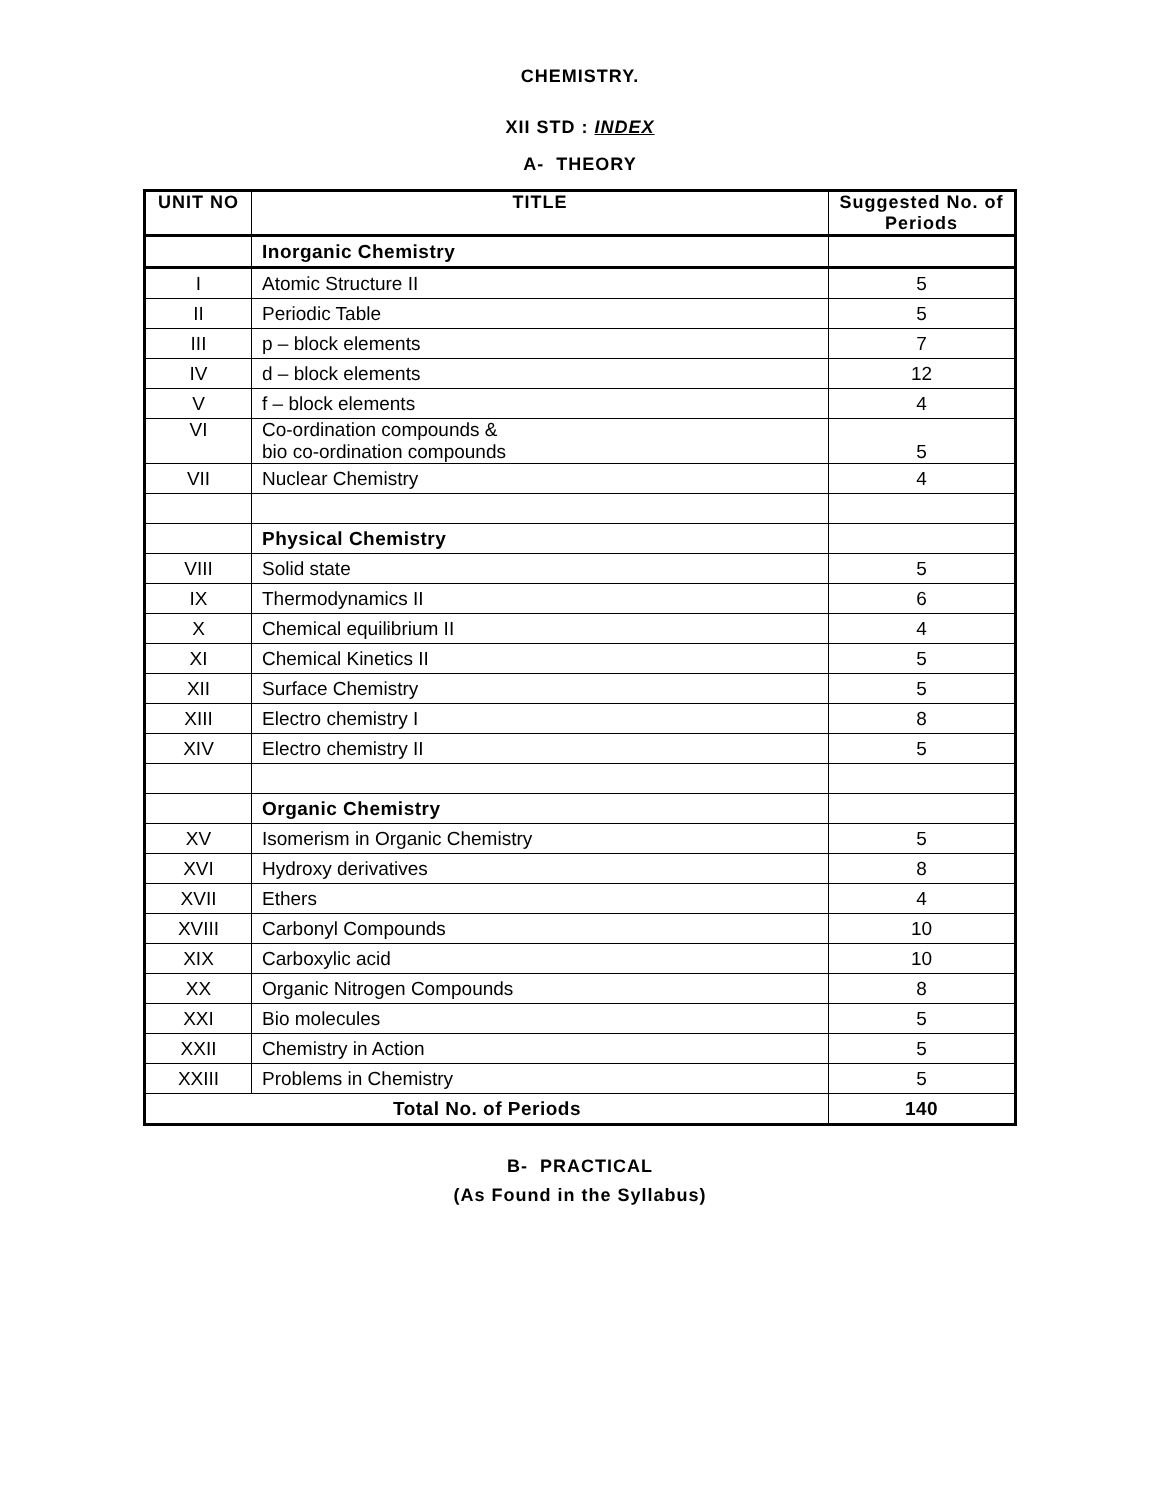CHEMISTRY.
XII STD : INDEX
A- THEORY
| UNIT NO | TITLE | Suggested No. of Periods |
| --- | --- | --- |
| | Inorganic Chemistry | |
| I | Atomic Structure II | 5 |
| II | Periodic Table | 5 |
| III | p – block elements | 7 |
| IV | d – block elements | 12 |
| V | f – block elements | 4 |
| VI | Co-ordination compounds & bio co-ordination compounds | 5 |
| VII | Nuclear Chemistry | 4 |
| | Physical Chemistry | |
| VIII | Solid state | 5 |
| IX | Thermodynamics II | 6 |
| X | Chemical equilibrium II | 4 |
| XI | Chemical Kinetics II | 5 |
| XII | Surface Chemistry | 5 |
| XIII | Electro chemistry I | 8 |
| XIV | Electro chemistry II | 5 |
| | Organic Chemistry | |
| XV | Isomerism in Organic Chemistry | 5 |
| XVI | Hydroxy derivatives | 8 |
| XVII | Ethers | 4 |
| XVIII | Carbonyl Compounds | 10 |
| XIX | Carboxylic acid | 10 |
| XX | Organic Nitrogen Compounds | 8 |
| XXI | Bio molecules | 5 |
| XXII | Chemistry in Action | 5 |
| XXIII | Problems in Chemistry | 5 |
| Total No. of Periods | | 140 |
B- PRACTICAL
(As Found in the Syllabus)